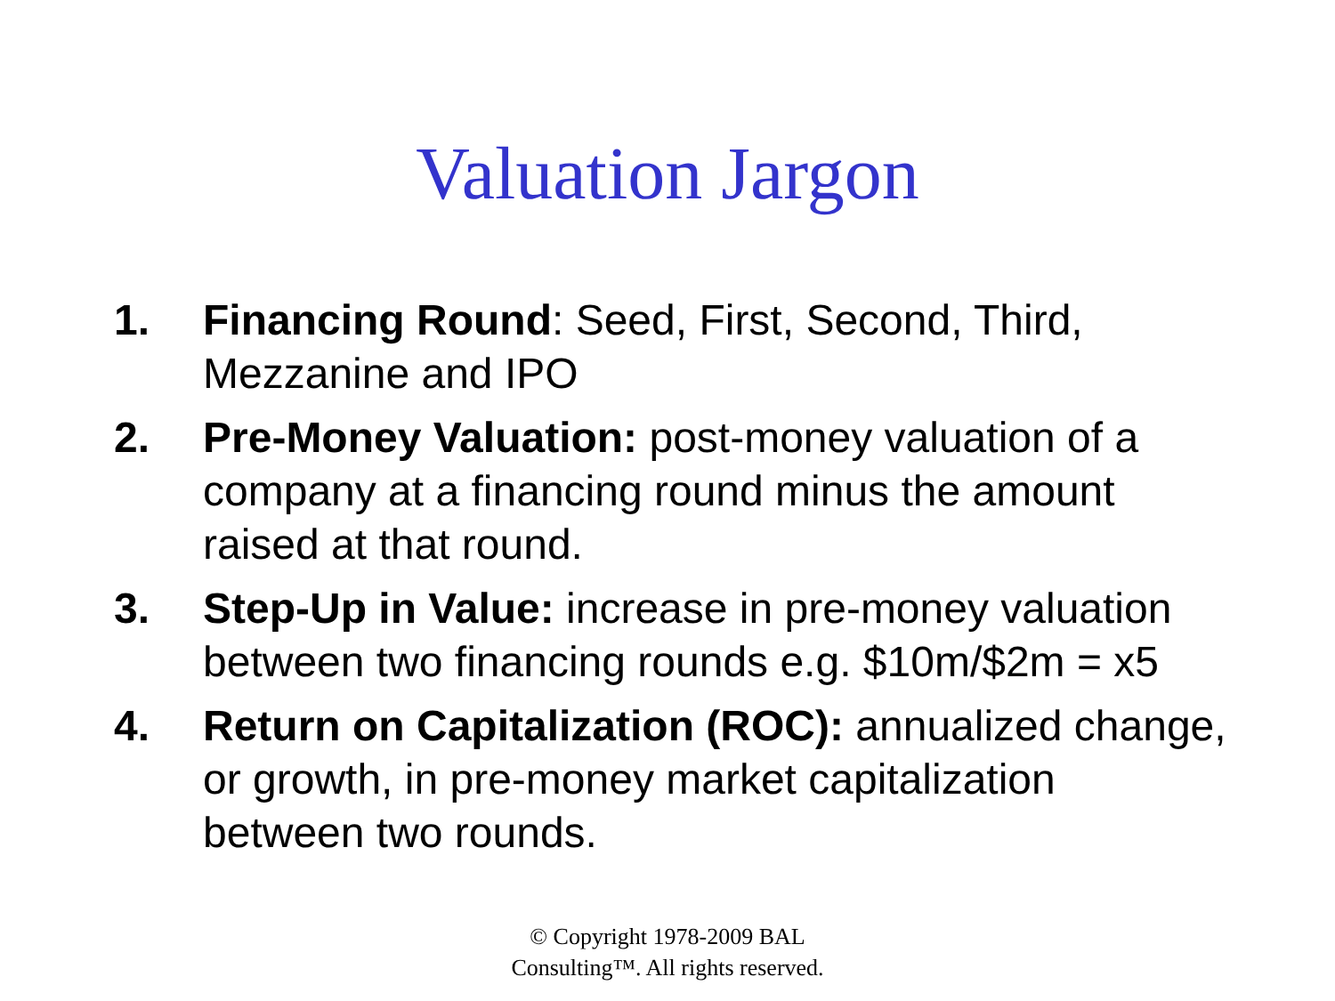Valuation Jargon
1. Financing Round: Seed, First, Second, Third, Mezzanine and IPO
2. Pre-Money Valuation: post-money valuation of a company at a financing round minus the amount raised at that round.
3. Step-Up in Value: increase in pre-money valuation between two financing rounds e.g. $10m/$2m = x5
4. Return on Capitalization (ROC): annualized change, or growth, in pre-money market capitalization between two rounds.
© Copyright 1978-2009 BAL
Consulting™. All rights reserved.